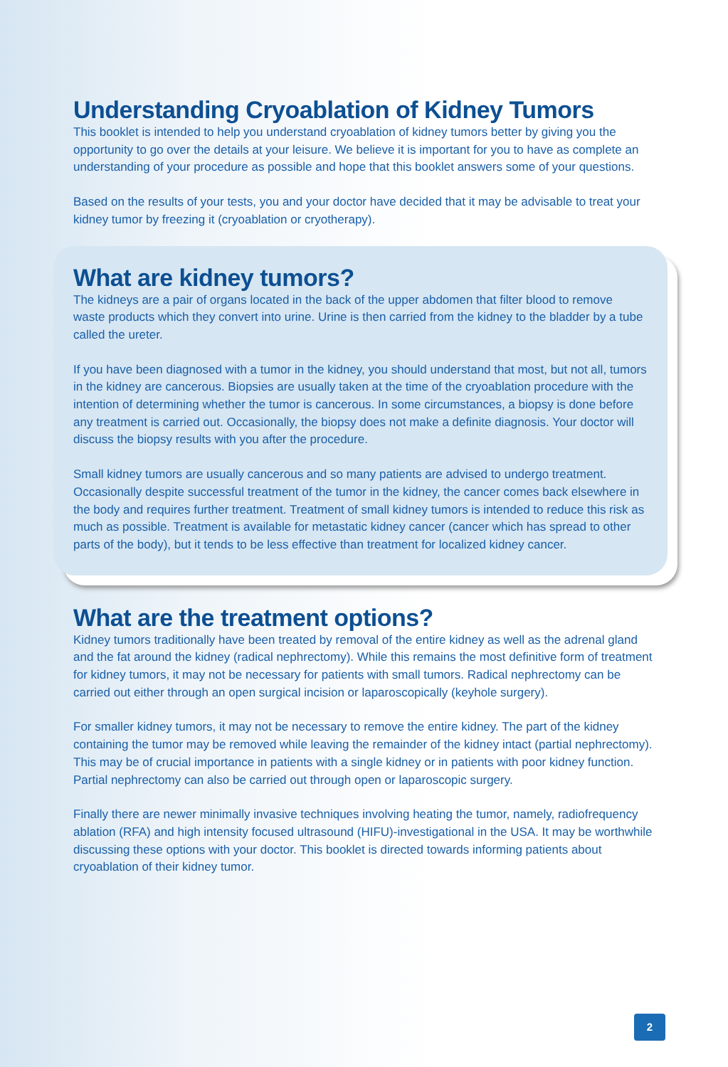Understanding Cryoablation of Kidney Tumors
This booklet is intended to help you understand cryoablation of kidney tumors better by giving you the opportunity to go over the details at your leisure. We believe it is important for you to have as complete an understanding of your procedure as possible and hope that this booklet answers some of your questions.
Based on the results of your tests, you and your doctor have decided that it may be advisable to treat your kidney tumor by freezing it (cryoablation or cryotherapy).
What are kidney tumors?
The kidneys are a pair of organs located in the back of the upper abdomen that filter blood to remove waste products which they convert into urine. Urine is then carried from the kidney to the bladder by a tube called the ureter.
If you have been diagnosed with a tumor in the kidney, you should understand that most, but not all, tumors in the kidney are cancerous. Biopsies are usually taken at the time of the cryoablation procedure with the intention of determining whether the tumor is cancerous. In some circumstances, a biopsy is done before any treatment is carried out. Occasionally, the biopsy does not make a definite diagnosis. Your doctor will discuss the biopsy results with you after the procedure.
Small kidney tumors are usually cancerous and so many patients are advised to undergo treatment. Occasionally despite successful treatment of the tumor in the kidney, the cancer comes back elsewhere in the body and requires further treatment. Treatment of small kidney tumors is intended to reduce this risk as much as possible. Treatment is available for metastatic kidney cancer (cancer which has spread to other parts of the body), but it tends to be less effective than treatment for localized kidney cancer.
What are the treatment options?
Kidney tumors traditionally have been treated by removal of the entire kidney as well as the adrenal gland and the fat around the kidney (radical nephrectomy). While this remains the most definitive form of treatment for kidney tumors, it may not be necessary for patients with small tumors. Radical nephrectomy can be carried out either through an open surgical incision or laparoscopically (keyhole surgery).
For smaller kidney tumors, it may not be necessary to remove the entire kidney. The part of the kidney containing the tumor may be removed while leaving the remainder of the kidney intact (partial nephrectomy). This may be of crucial importance in patients with a single kidney or in patients with poor kidney function. Partial nephrectomy can also be carried out through open or laparoscopic surgery.
Finally there are newer minimally invasive techniques involving heating the tumor, namely, radiofrequency ablation (RFA) and high intensity focused ultrasound (HIFU)-investigational in the USA. It may be worthwhile discussing these options with your doctor. This booklet is directed towards informing patients about cryoablation of their kidney tumor.
2